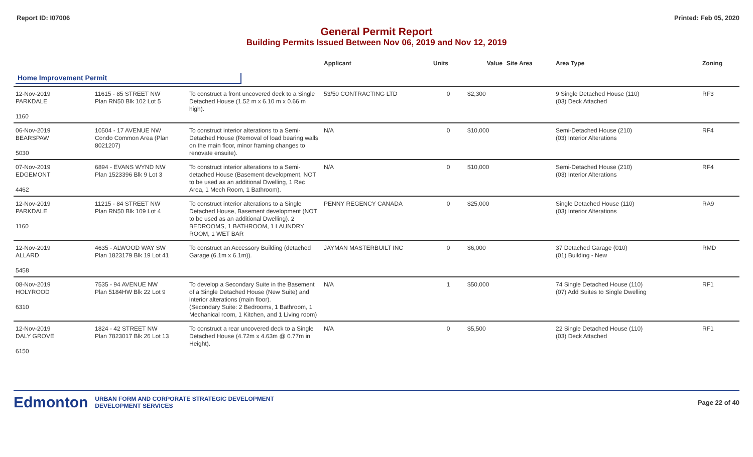Report ID: I07006 Printed: Feb 05, 2020
General Permit Report
Building Permits Issued Between Nov 06, 2019 and Nov 12, 2019
| | | | Applicant | Units | Value | Site Area | Area Type | Zoning |
| --- | --- | --- | --- | --- | --- | --- | --- | --- |
| Home Improvement Permit | | | | | | | | |
| 12-Nov-2019 PARKDALE 1160 | 11615 - 85 STREET NW Plan RN50 Blk 102 Lot 5 | To construct a front uncovered deck to a Single Detached House (1.52 m x 6.10 m x 0.66 m high). | 53/50 CONTRACTING LTD | 0 | $2,300 | | 9 Single Detached House (110) (03) Deck Attached | RF3 |
| 06-Nov-2019 BEARSPAW 5030 | 10504 - 17 AVENUE NW Condo Common Area (Plan 8021207) | To construct interior alterations to a Semi-Detached House (Removal of load bearing walls on the main floor, minor framing changes to renovate ensuite). | N/A | 0 | $10,000 | | Semi-Detached House (210) (03) Interior Alterations | RF4 |
| 07-Nov-2019 EDGEMONT 4462 | 6894 - EVANS WYND NW Plan 1523396 Blk 9 Lot 3 | To construct interior alterations to a Semi-detached House (Basement development, NOT to be used as an additional Dwelling, 1 Rec Area, 1 Mech Room, 1 Bathroom). | N/A | 0 | $10,000 | | Semi-Detached House (210) (03) Interior Alterations | RF4 |
| 12-Nov-2019 PARKDALE 1160 | 11215 - 84 STREET NW Plan RN50 Blk 109 Lot 4 | To construct interior alterations to a Single Detached House, Basement development (NOT to be used as an additional Dwelling). 2 BEDROOMS, 1 BATHROOM, 1 LAUNDRY ROOM, 1 WET BAR | PENNY REGENCY CANADA | 0 | $25,000 | | Single Detached House (110) (03) Interior Alterations | RA9 |
| 12-Nov-2019 ALLARD 5458 | 4635 - ALWOOD WAY SW Plan 1823179 Blk 19 Lot 41 | To construct an Accessory Building (detached Garage (6.1m x 6.1m)). | JAYMAN MASTERBUILT INC | 0 | $6,000 | | 37 Detached Garage (010) (01) Building - New | RMD |
| 08-Nov-2019 HOLYROOD 6310 | 7535 - 94 AVENUE NW Plan 5184HW Blk 22 Lot 9 | To develop a Secondary Suite in the Basement of a Single Detached House (New Suite) and interior alterations (main floor). (Secondary Suite: 2 Bedrooms, 1 Bathroom, 1 Mechanical room, 1 Kitchen, and 1 Living room) | N/A | 1 | $50,000 | | 74 Single Detached House (110) (07) Add Suites to Single Dwelling | RF1 |
| 12-Nov-2019 DALY GROVE 6150 | 1824 - 42 STREET NW Plan 7823017 Blk 26 Lot 13 | To construct a rear uncovered deck to a Single Detached House (4.72m x 4.63m @ 0.77m in Height). | N/A | 0 | $5,500 | | 22 Single Detached House (110) (03) Deck Attached | RF1 |
Edmonton
URBAN FORM AND CORPORATE STRATEGIC DEVELOPMENT
DEVELOPMENT SERVICES
Page 22 of 40